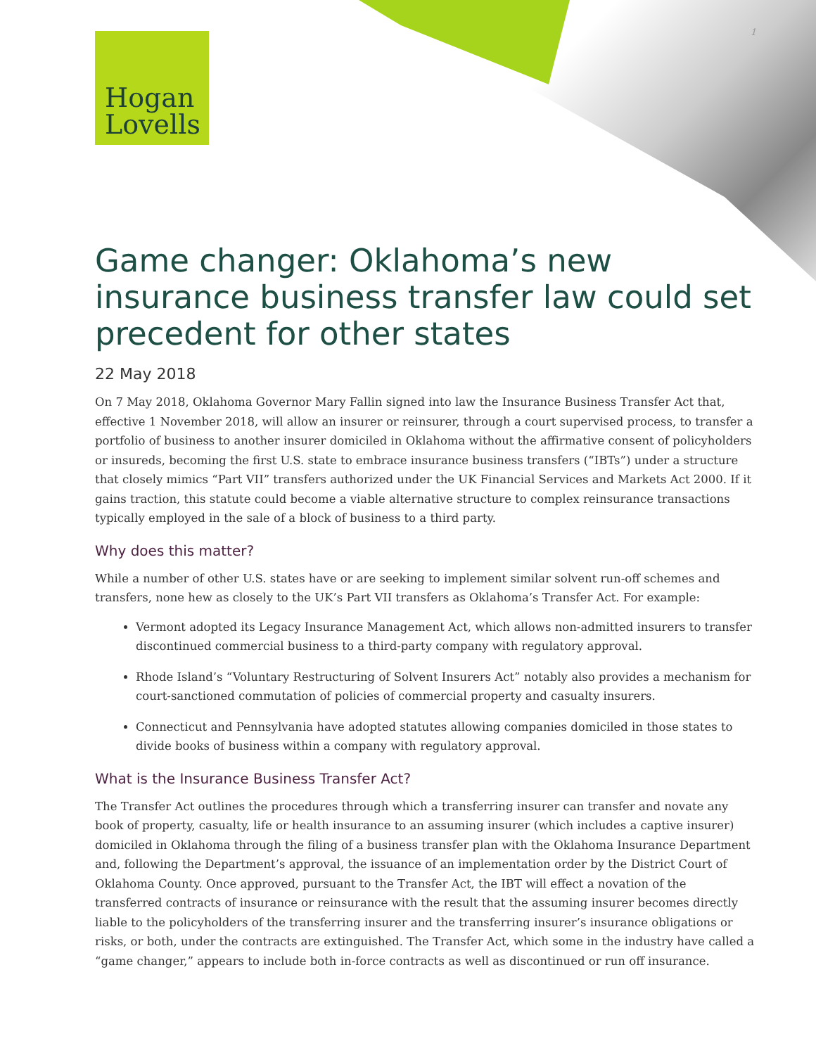Hogan
Lovells
1
Game changer: Oklahoma’s new insurance business transfer law could set precedent for other states
22 May 2018
On 7 May 2018, Oklahoma Governor Mary Fallin signed into law the Insurance Business Transfer Act that, effective 1 November 2018, will allow an insurer or reinsurer, through a court supervised process, to transfer a portfolio of business to another insurer domiciled in Oklahoma without the affirmative consent of policyholders or insureds, becoming the first U.S. state to embrace insurance business transfers (“IBTs”) under a structure that closely mimics “Part VII” transfers authorized under the UK Financial Services and Markets Act 2000. If it gains traction, this statute could become a viable alternative structure to complex reinsurance transactions typically employed in the sale of a block of business to a third party.
Why does this matter?
While a number of other U.S. states have or are seeking to implement similar solvent run-off schemes and transfers, none hew as closely to the UK’s Part VII transfers as Oklahoma’s Transfer Act. For example:
Vermont adopted its Legacy Insurance Management Act, which allows non-admitted insurers to transfer discontinued commercial business to a third-party company with regulatory approval.
Rhode Island’s “Voluntary Restructuring of Solvent Insurers Act” notably also provides a mechanism for court-sanctioned commutation of policies of commercial property and casualty insurers.
Connecticut and Pennsylvania have adopted statutes allowing companies domiciled in those states to divide books of business within a company with regulatory approval.
What is the Insurance Business Transfer Act?
The Transfer Act outlines the procedures through which a transferring insurer can transfer and novate any book of property, casualty, life or health insurance to an assuming insurer (which includes a captive insurer) domiciled in Oklahoma through the filing of a business transfer plan with the Oklahoma Insurance Department and, following the Department’s approval, the issuance of an implementation order by the District Court of Oklahoma County. Once approved, pursuant to the Transfer Act, the IBT will effect a novation of the transferred contracts of insurance or reinsurance with the result that the assuming insurer becomes directly liable to the policyholders of the transferring insurer and the transferring insurer’s insurance obligations or risks, or both, under the contracts are extinguished. The Transfer Act, which some in the industry have called a “game changer,” appears to include both in-force contracts as well as discontinued or run off insurance.